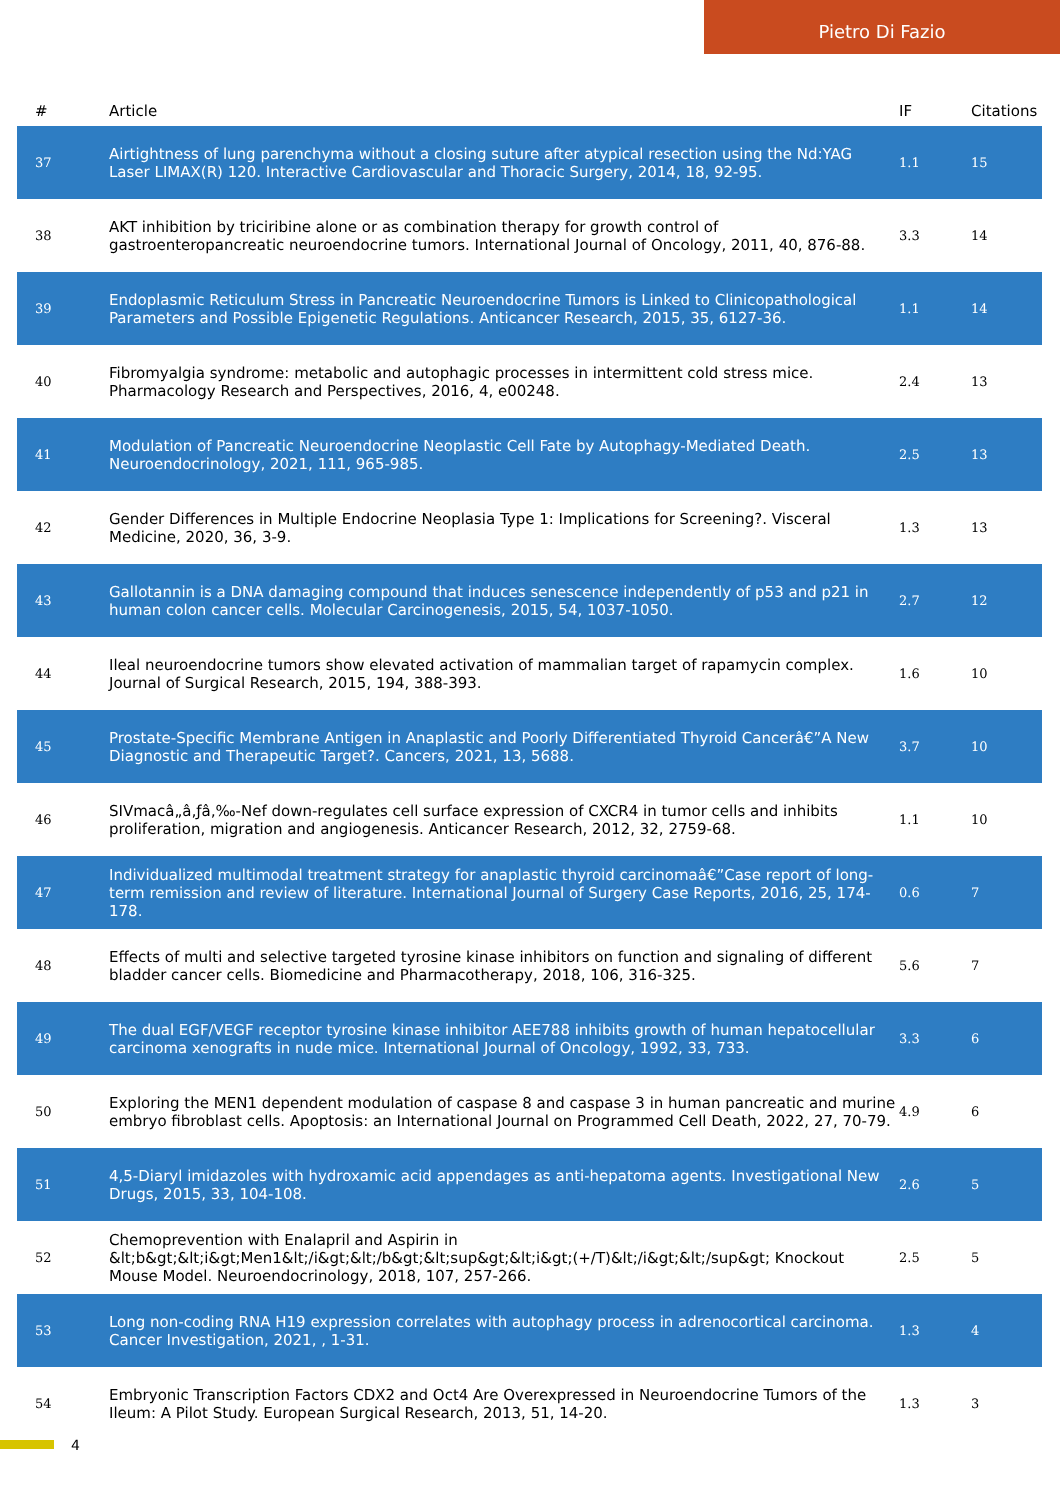Pietro Di Fazio
| # | Article | IF | Citations |
| --- | --- | --- | --- |
| 37 | Airtightness of lung parenchyma without a closing suture after atypical resection using the Nd:YAG Laser LIMAX(R) 120. Interactive Cardiovascular and Thoracic Surgery, 2014, 18, 92-95. | 1.1 | 15 |
| 38 | AKT inhibition by triciribine alone or as combination therapy for growth control of gastroenteropancreatic neuroendocrine tumors. International Journal of Oncology, 2011, 40, 876-88. | 3.3 | 14 |
| 39 | Endoplasmic Reticulum Stress in Pancreatic Neuroendocrine Tumors is Linked to Clinicopathological Parameters and Possible Epigenetic Regulations. Anticancer Research, 2015, 35, 6127-36. | 1.1 | 14 |
| 40 | Fibromyalgia syndrome: metabolic and autophagic processes in intermittent cold stress mice. Pharmacology Research and Perspectives, 2016, 4, e00248. | 2.4 | 13 |
| 41 | Modulation of Pancreatic Neuroendocrine Neoplastic Cell Fate by Autophagy-Mediated Death. Neuroendocrinology, 2021, 111, 965-985. | 2.5 | 13 |
| 42 | Gender Differences in Multiple Endocrine Neoplasia Type 1: Implications for Screening?. Visceral Medicine, 2020, 36, 3-9. | 1.3 | 13 |
| 43 | Gallotannin is a DNA damaging compound that induces senescence independently of p53 and p21 in human colon cancer cells. Molecular Carcinogenesis, 2015, 54, 1037-1050. | 2.7 | 12 |
| 44 | Ileal neuroendocrine tumors show elevated activation of mammalian target of rapamycin complex. Journal of Surgical Research, 2015, 194, 388-393. | 1.6 | 10 |
| 45 | Prostate-Specific Membrane Antigen in Anaplastic and Poorly Differentiated Thyroid Cancerâ€”A New Diagnostic and Therapeutic Target?. Cancers, 2021, 13, 5688. | 3.7 | 10 |
| 46 | SIVmacâ„â‚ƒâ‚‰-Nef down-regulates cell surface expression of CXCR4 in tumor cells and inhibits proliferation, migration and angiogenesis. Anticancer Research, 2012, 32, 2759-68. | 1.1 | 10 |
| 47 | Individualized multimodal treatment strategy for anaplastic thyroid carcinomaâ€”Case report of long-term remission and review of literature. International Journal of Surgery Case Reports, 2016, 25, 174-178. | 0.6 | 7 |
| 48 | Effects of multi and selective targeted tyrosine kinase inhibitors on function and signaling of different bladder cancer cells. Biomedicine and Pharmacotherapy, 2018, 106, 316-325. | 5.6 | 7 |
| 49 | The dual EGF/VEGF receptor tyrosine kinase inhibitor AEE788 inhibits growth of human hepatocellular carcinoma xenografts in nude mice. International Journal of Oncology, 1992, 33, 733. | 3.3 | 6 |
| 50 | Exploring the MEN1 dependent modulation of caspase 8 and caspase 3 in human pancreatic and murine embryo fibroblast cells. Apoptosis: an International Journal on Programmed Cell Death, 2022, 27, 70-79. | 4.9 | 6 |
| 51 | 4,5-Diaryl imidazoles with hydroxamic acid appendages as anti-hepatoma agents. Investigational New Drugs, 2015, 33, 104-108. | 2.6 | 5 |
| 52 | Chemoprevention with Enalapril and Aspirin in &lt;b&gt;&lt;i&gt;Men1&lt;/i&gt;&lt;/b&gt;&lt;sup&gt;&lt;i&gt;(+/T)&lt;/i&gt;&lt;/sup&gt; Knockout Mouse Model. Neuroendocrinology, 2018, 107, 257-266. | 2.5 | 5 |
| 53 | Long non-coding RNA H19 expression correlates with autophagy process in adrenocortical carcinoma. Cancer Investigation, 2021, , 1-31. | 1.3 | 4 |
| 54 | Embryonic Transcription Factors CDX2 and Oct4 Are Overexpressed in Neuroendocrine Tumors of the Ileum: A Pilot Study. European Surgical Research, 2013, 51, 14-20. | 1.3 | 3 |
4